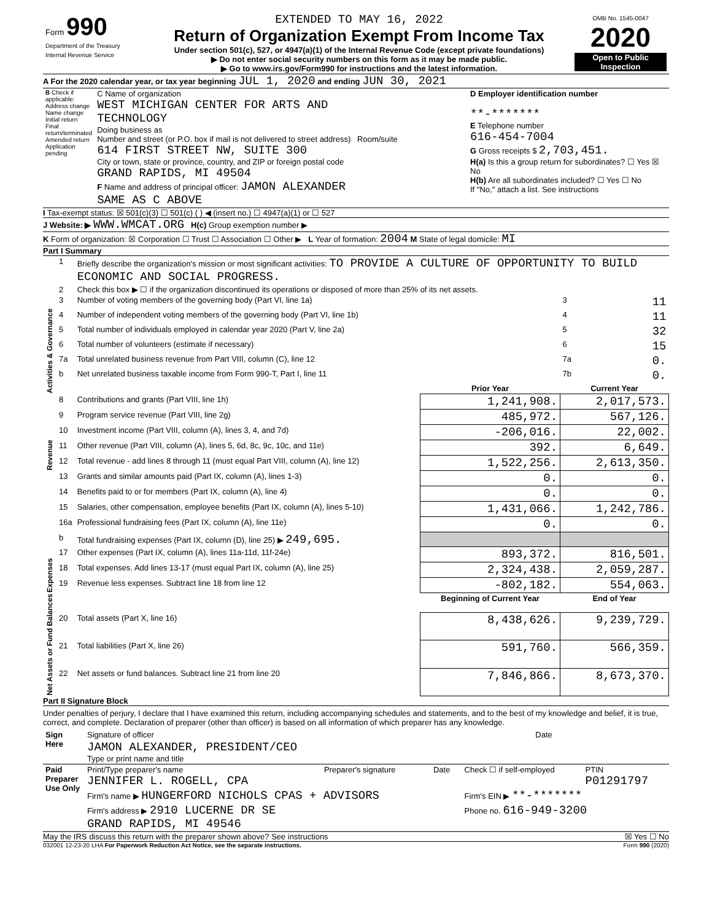| Form 990 Department of the Treasury Internal Revenue Service | EXTENDED TO MAY 16, 2022 Return of Organization Exempt From Income Tax Under section 501(c), 527, or 4947(a)(1) of the Internal Revenue Code (except private foundations) ▶ Do not enter social security numbers on this form as it may be made public. ▶ Go to www.irs.gov/Form990 for instructions and the latest information. | OMB No. 1545-0047 2020 Open to Public Inspection |
A For the 2020 calendar year, or tax year beginning JUL 1, 2020 and ending JUN 30, 2021
| B Check if applicable: Address change Name change Initial return Final return/terminated Amended return Application pending | C Name of organization WEST MICHIGAN CENTER FOR ARTS AND TECHNOLOGY Doing business as Number and street (or P.O. box if mail is not delivered to street address) Room/suite 614 FIRST STREET NW, SUITE 300 City or town, state or province, country, and ZIP or foreign postal code GRAND RAPIDS, MI 49504 F Name and address of principal officer: JAMON ALEXANDER SAME AS C ABOVE | D Employer identification number **-******* E Telephone number 616-454-7004 G Gross receipts $ 2,703,451. H(a) Is this a group return for subordinates? ☐ Yes ☒ No H(b) Are all subordinates included? ☐ Yes ☐ No If "No," attach a list. See instructions |
I Tax-exempt status: ☒ 501(c)(3) ☐ 501(c) ( ) ◀ (insert no.) ☐ 4947(a)(1) or ☐ 527
J Website: ▶ WWW.WMCAT.ORG H(c) Group exemption number ▶
K Form of organization: ☒ Corporation ☐ Trust ☐ Association ☐ Other ▶ L Year of formation: 2004 M State of legal domicile: MI
Part I Summary
| Activities & Governance | 1 | Briefly describe the organization's mission or most significant activities: TO PROVIDE A CULTURE OF OPPORTUNITY TO BUILD ECONOMIC AND SOCIAL PROGRESS. | | | |
| | 2 | Check this box ▶ ☐ if the organization discontinued its operations or disposed of more than 25% of its net assets. | | | |
| | 3 | Number of voting members of the governing body (Part VI, line 1a) | | 3 | 11 |
| | 4 | Number of independent voting members of the governing body (Part VI, line 1b) | | 4 | 11 |
| | 5 | Total number of individuals employed in calendar year 2020 (Part V, line 2a) | | 5 | 32 |
| | 6 | Total number of volunteers (estimate if necessary) | | 6 | 15 |
| | 7a | Total unrelated business revenue from Part VIII, column (C), line 12 | | 7a | 0. |
| | b | Net unrelated business taxable income from Form 990-T, Part I, line 11 | | 7b | 0. |
| | | | Prior Year | Current Year | |
| Revenue | 8 | Contributions and grants (Part VIII, line 1h) | 1,241,908. | 2,017,573. | |
| | 9 | Program service revenue (Part VIII, line 2g) | 485,972. | 567,126. | |
| | 10 | Investment income (Part VIII, column (A), lines 3, 4, and 7d) | -206,016. | 22,002. | |
| | 11 | Other revenue (Part VIII, column (A), lines 5, 6d, 8c, 9c, 10c, and 11e) | 392. | 6,649. | |
| | 12 | Total revenue - add lines 8 through 11 (must equal Part VIII, column (A), line 12) | 1,522,256. | 2,613,350. | |
| Expenses | 13 | Grants and similar amounts paid (Part IX, column (A), lines 1-3) | 0. | 0. | |
| | 14 | Benefits paid to or for members (Part IX, column (A), line 4) | 0. | 0. | |
| | 15 | Salaries, other compensation, employee benefits (Part IX, column (A), lines 5-10) | 1,431,066. | 1,242,786. | |
| | 16a | Professional fundraising fees (Part IX, column (A), line 11e) | 0. | 0. | |
| | b | Total fundraising expenses (Part IX, column (D), line 25) ▶ 249,695. | | | |
| | 17 | Other expenses (Part IX, column (A), lines 11a-11d, 11f-24e) | 893,372. | 816,501. | |
| | 18 | Total expenses. Add lines 13-17 (must equal Part IX, column (A), line 25) | 2,324,438. | 2,059,287. | |
| | 19 | Revenue less expenses. Subtract line 18 from line 12 | -802,182. | 554,063. | |
| Net Assets or Fund Balances | | | Beginning of Current Year | End of Year | |
| | 20 | Total assets (Part X, line 16) | 8,438,626. | 9,239,729. | |
| | 21 | Total liabilities (Part X, line 26) | 591,760. | 566,359. | |
| | 22 | Net assets or fund balances. Subtract line 21 from line 20 | 7,846,866. | 8,673,370. | |
Part II Signature Block
Under penalties of perjury, I declare that I have examined this return, including accompanying schedules and statements, and to the best of my knowledge and belief, it is true, correct, and complete. Declaration of preparer (other than officer) is based on all information of which preparer has any knowledge.
| Sign Here | Signature of officer | Date |
| | JAMON ALEXANDER, PRESIDENT/CEO Type or print name and title | |
| Paid Preparer Use Only | Print/Type preparer's name JENNIFER L. ROGELL, CPA | Preparer's signature | Date | Check ☐ if self-employed | PTIN P01291797 |
| | Firm's name ▶ HUNGERFORD NICHOLS CPAS + ADVISORS | | | Firm's EIN ▶ **-******* | |
| | Firm's address ▶ 2910 LUCERNE DR SE GRAND RAPIDS, MI 49546 | | | Phone no. 616-949-3200 | |
May the IRS discuss this return with the preparer shown above? See instructions ☒ Yes ☐ No
032001 12-23-20 LHA For Paperwork Reduction Act Notice, see the separate instructions. Form 990 (2020)